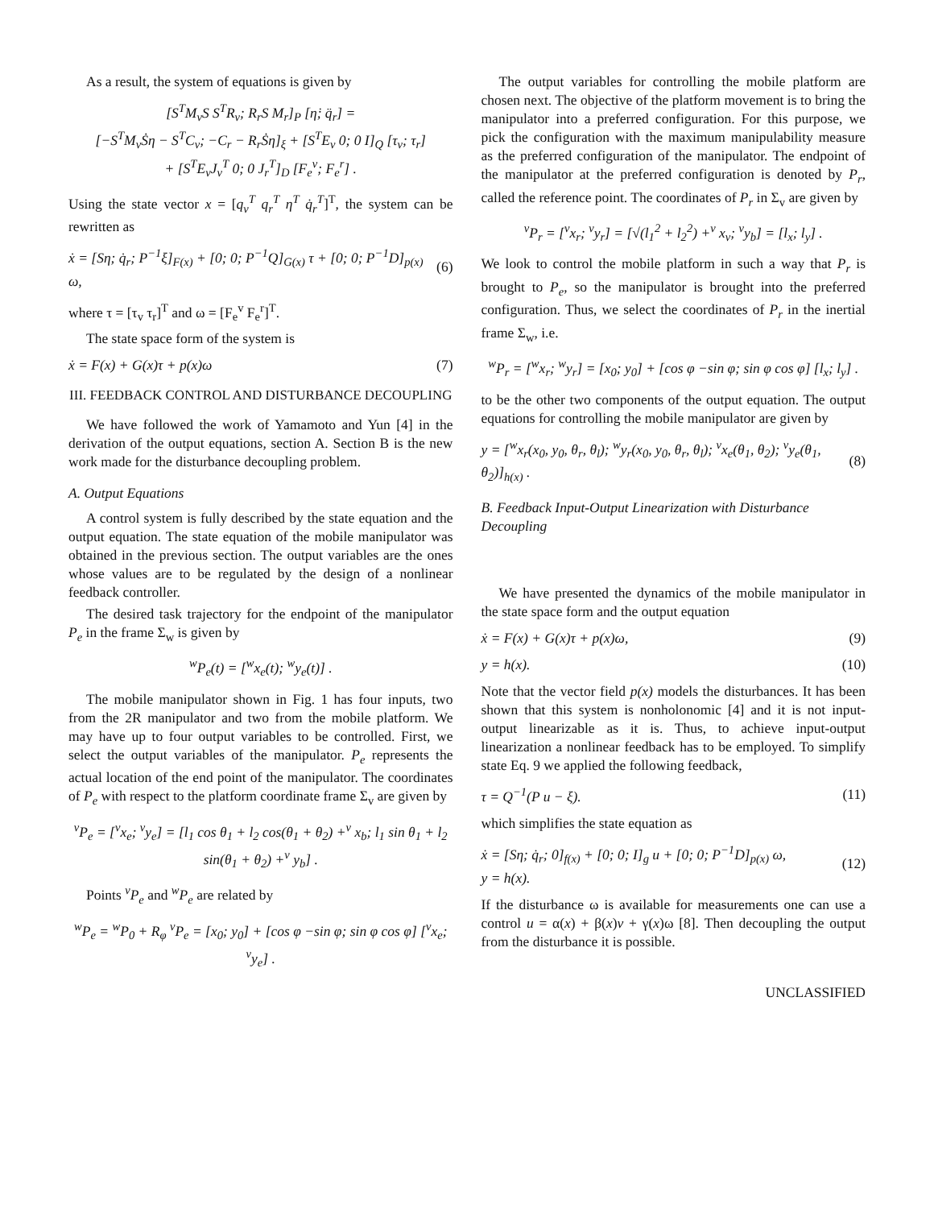As a result, the system of equations is given by
[S<sup>T</sup>M<sub>v</sub>S S<sup>T</sup>R<sub>v</sub>; R<sub>r</sub>S M<sub>r</sub>]<sub>P</sub> [η̇; q̈<sub>r</sub>] =
[−S<sup>T</sup>M<sub>v</sub>Ṡη − S<sup>T</sup>C<sub>v</sub>; −C<sub>r</sub> − R<sub>r</sub>Ṡη]<sub>ξ</sub> + [S<sup>T</sup>E<sub>v</sub> 0; 0 I]<sub>Q</sub> [τ<sub>v</sub>; τ<sub>r</sub>]
+ [S<sup>T</sup>E<sub>v</sub>J<sub>v</sub><sup>T</sup> 0; 0 J<sub>r</sub><sup>T</sup>]<sub>D</sub> [F<sub>e</sub><sup>v</sup>; F<sub>e</sub><sup>r</sup>] .
Using the state vector x = [q<sub>v</sub><sup>T</sup> q<sub>r</sub><sup>T</sup> η<sup>T</sup> q̇<sub>r</sub><sup>T</sup>]<sup>T</sup>, the system can be rewritten as
ẋ = [Sη; q̇<sub>r</sub>; P<sup>−1</sup>ξ]<sub>F(x)</sub> + [0; 0; P<sup>−1</sup>Q]<sub>G(x)</sub> τ + [0; 0; P<sup>−1</sup>D]<sub>p(x)</sub> ω, (6)
where τ = [τ<sub>v</sub> τ<sub>r</sub>]<sup>T</sup> and ω = [F<sub>e</sub><sup>v</sup> F<sub>e</sub><sup>r</sup>]<sup>T</sup>.
The state space form of the system is
ẋ = F(x) + G(x)τ + p(x)ω (7)
III. FEEDBACK CONTROL AND DISTURBANCE DECOUPLING
We have followed the work of Yamamoto and Yun [4] in the derivation of the output equations, section A. Section B is the new work made for the disturbance decoupling problem.
A. Output Equations
A control system is fully described by the state equation and the output equation. The state equation of the mobile manipulator was obtained in the previous section. The output variables are the ones whose values are to be regulated by the design of a nonlinear feedback controller.
The desired task trajectory for the endpoint of the manipulator P<sub>e</sub> in the frame Σ<sub>w</sub> is given by
<sup>w</sup> P<sub>e</sub>(t) = [<sup>w</sup>x<sub>e</sub>(t); <sup>w</sup>y<sub>e</sub>(t)] .
The mobile manipulator shown in Fig. 1 has four inputs, two from the 2R manipulator and two from the mobile platform. We may have up to four output variables to be controlled. First, we select the output variables of the manipulator. P<sub>e</sub> represents the actual location of the end point of the manipulator. The coordinates of P<sub>e</sub> with respect to the platform coordinate frame Σ<sub>v</sub> are given by
<sup>v</sup> P<sub>e</sub> = [<sup>v</sup>x<sub>e</sub>; <sup>v</sup>y<sub>e</sub>] = [l<sub>1</sub> cos θ<sub>1</sub> + l<sub>2</sub> cos(θ<sub>1</sub> + θ<sub>2</sub>) +<sup>v</sup> x<sub>b</sub>; l<sub>1</sub> sin θ<sub>1</sub> + l<sub>2</sub> sin(θ<sub>1</sub> + θ<sub>2</sub>) +<sup>v</sup> y<sub>b</sub>] .
Points <sup>v</sup>P<sub>e</sub> and <sup>w</sup>P<sub>e</sub> are related by
<sup>w</sup> P<sub>e</sub> = <sup>w</sup>P<sub>0</sub> + R<sub>φ</sub> <sup>v</sup>P<sub>e</sub> = [x<sub>0</sub>; y<sub>0</sub>] + [cos φ −sin φ; sin φ cos φ] [<sup>v</sup>x<sub>e</sub>; <sup>v</sup>y<sub>e</sub>] .
The output variables for controlling the mobile platform are chosen next. The objective of the platform movement is to bring the manipulator into a preferred configuration. For this purpose, we pick the configuration with the maximum manipulability measure as the preferred configuration of the manipulator. The endpoint of the manipulator at the preferred configuration is denoted by P<sub>r</sub>, called the reference point. The coordinates of P<sub>r</sub> in Σ<sub>v</sub> are given by
<sup>v</sup> P<sub>r</sub> = [<sup>v</sup>x<sub>r</sub>; <sup>v</sup>y<sub>r</sub>] = [√(l<sub>1</sub><sup>2</sup> + l<sub>2</sub><sup>2</sup>) +<sup>v</sup> x<sub>v</sub>; <sup>v</sup>y<sub>b</sub>] = [l<sub>x</sub>; l<sub>y</sub>] .
We look to control the mobile platform in such a way that P<sub>r</sub> is brought to P<sub>e</sub>, so the manipulator is brought into the preferred configuration. Thus, we select the coordinates of P<sub>r</sub> in the inertial frame Σ<sub>w</sub>, i.e.
<sup>w</sup> P<sub>r</sub> = [<sup>w</sup>x<sub>r</sub>; <sup>w</sup>y<sub>r</sub>] = [x<sub>0</sub>; y<sub>0</sub>] + [cos φ −sin φ; sin φ cos φ] [l<sub>x</sub>; l<sub>y</sub>] .
to be the other two components of the output equation. The output equations for controlling the mobile manipulator are given by
y = [<sup>w</sup>x<sub>r</sub>(x<sub>0</sub>, y<sub>0</sub>, θ<sub>r</sub>, θ<sub>l</sub>); <sup>w</sup>y<sub>r</sub>(x<sub>0</sub>, y<sub>0</sub>, θ<sub>r</sub>, θ<sub>l</sub>); <sup>v</sup>x<sub>e</sub>(θ<sub>1</sub>, θ<sub>2</sub>); <sup>v</sup>y<sub>e</sub>(θ<sub>1</sub>, θ<sub>2</sub>)]<sub>h(x)</sub> . (8)
B. Feedback Input-Output Linearization with Disturbance Decoupling
We have presented the dynamics of the mobile manipulator in the state space form and the output equation
ẋ = F(x) + G(x)τ + p(x)ω, (9)
y = h(x). (10)
Note that the vector field p(x) models the disturbances. It has been shown that this system is nonholonomic [4] and it is not input-output linearizable as it is. Thus, to achieve input-output linearization a nonlinear feedback has to be employed. To simplify state Eq. 9 we applied the following feedback,
τ = Q<sup>−1</sup>(P u − ξ). (11)
which simplifies the state equation as
ẋ = [Sη; q̇<sub>r</sub>; 0]<sub>f(x)</sub> + [0; 0; I]<sub>g</sub> u + [0; 0; P<sup>−1</sup>D]<sub>p(x)</sub> ω,
y = h(x). (12)
If the disturbance ω is available for measurements one can use a control u = α(x) + β(x)v + γ(x)ω [8]. Then decoupling the output from the disturbance it is possible.
UNCLASSIFIED